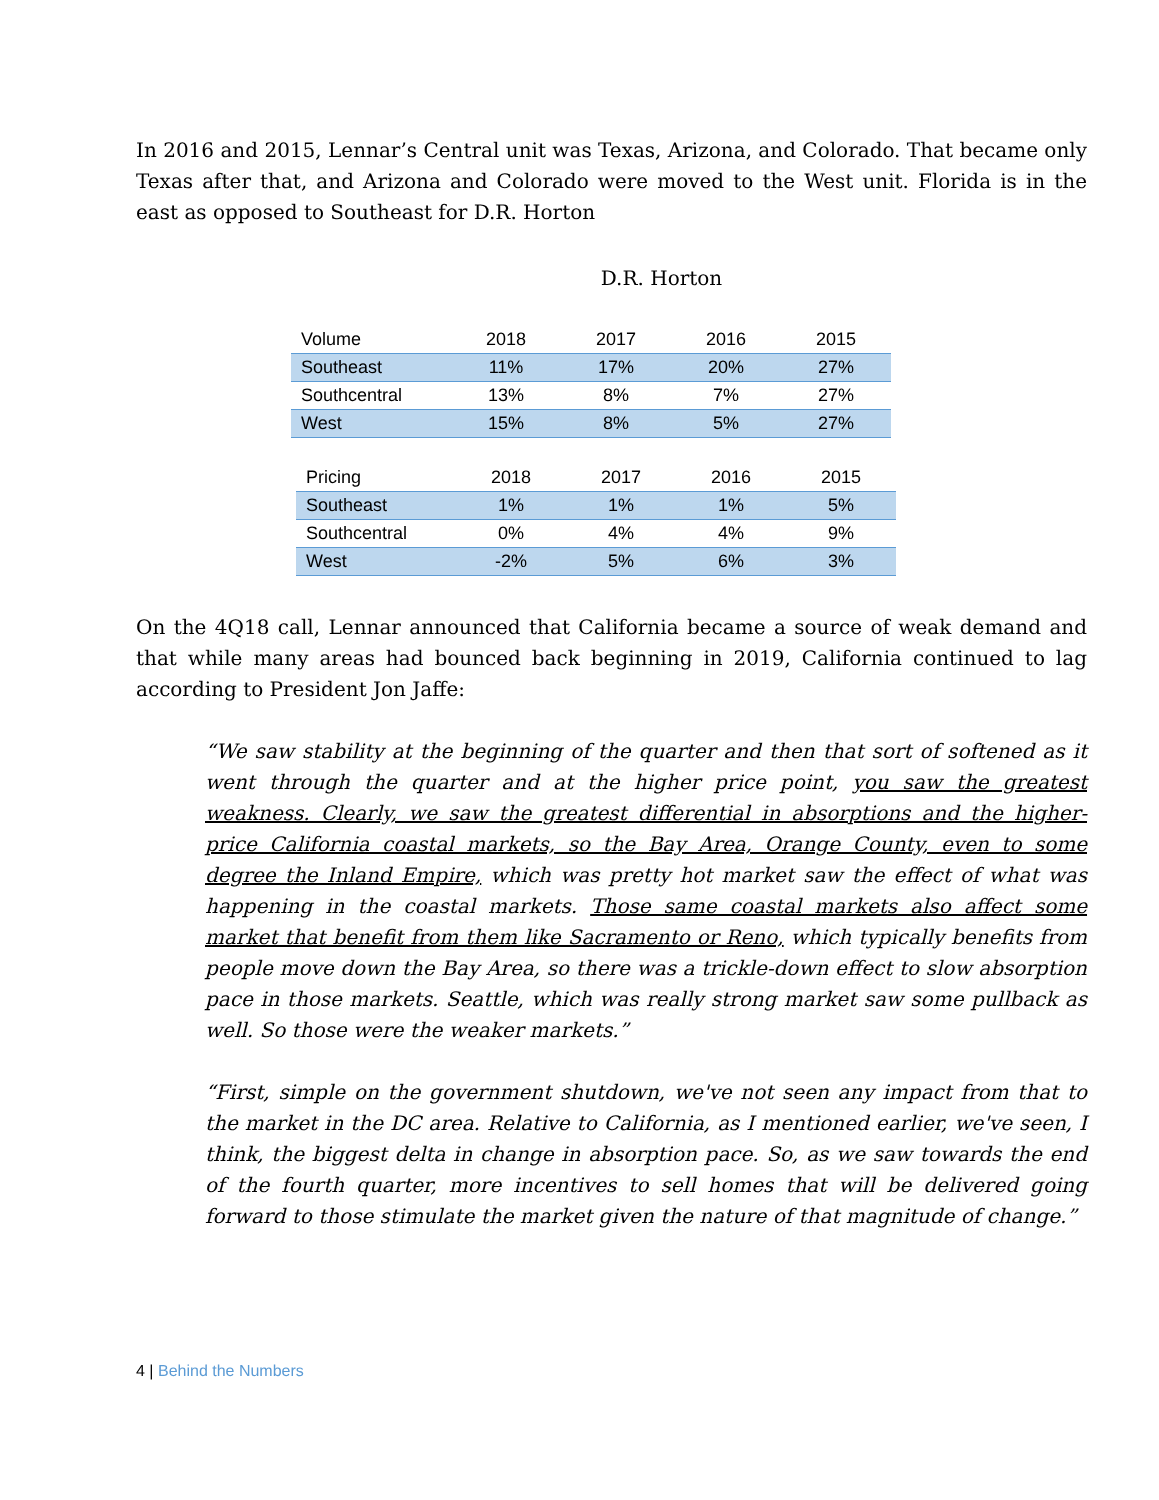In 2016 and 2015, Lennar’s Central unit was Texas, Arizona, and Colorado. That became only Texas after that, and Arizona and Colorado were moved to the West unit. Florida is in the east as opposed to Southeast for D.R. Horton
D.R. Horton
| Volume | 2018 | 2017 | 2016 | 2015 |
| --- | --- | --- | --- | --- |
| Southeast | 11% | 17% | 20% | 27% |
| Southcentral | 13% | 8% | 7% | 27% |
| West | 15% | 8% | 5% | 27% |
| Pricing | 2018 | 2017 | 2016 | 2015 |
| --- | --- | --- | --- | --- |
| Southeast | 1% | 1% | 1% | 5% |
| Southcentral | 0% | 4% | 4% | 9% |
| West | -2% | 5% | 6% | 3% |
On the 4Q18 call, Lennar announced that California became a source of weak demand and that while many areas had bounced back beginning in 2019, California continued to lag according to President Jon Jaffe:
“We saw stability at the beginning of the quarter and then that sort of softened as it went through the quarter and at the higher price point, you saw the greatest weakness. Clearly, we saw the greatest differential in absorptions and the higher-price California coastal markets, so the Bay Area, Orange County, even to some degree the Inland Empire, which was pretty hot market saw the effect of what was happening in the coastal markets. Those same coastal markets also affect some market that benefit from them like Sacramento or Reno, which typically benefits from people move down the Bay Area, so there was a trickle-down effect to slow absorption pace in those markets. Seattle, which was really strong market saw some pullback as well. So those were the weaker markets.”
“First, simple on the government shutdown, we've not seen any impact from that to the market in the DC area. Relative to California, as I mentioned earlier, we've seen, I think, the biggest delta in change in absorption pace. So, as we saw towards the end of the fourth quarter, more incentives to sell homes that will be delivered going forward to those stimulate the market given the nature of that magnitude of change.”
4 | Behind the Numbers